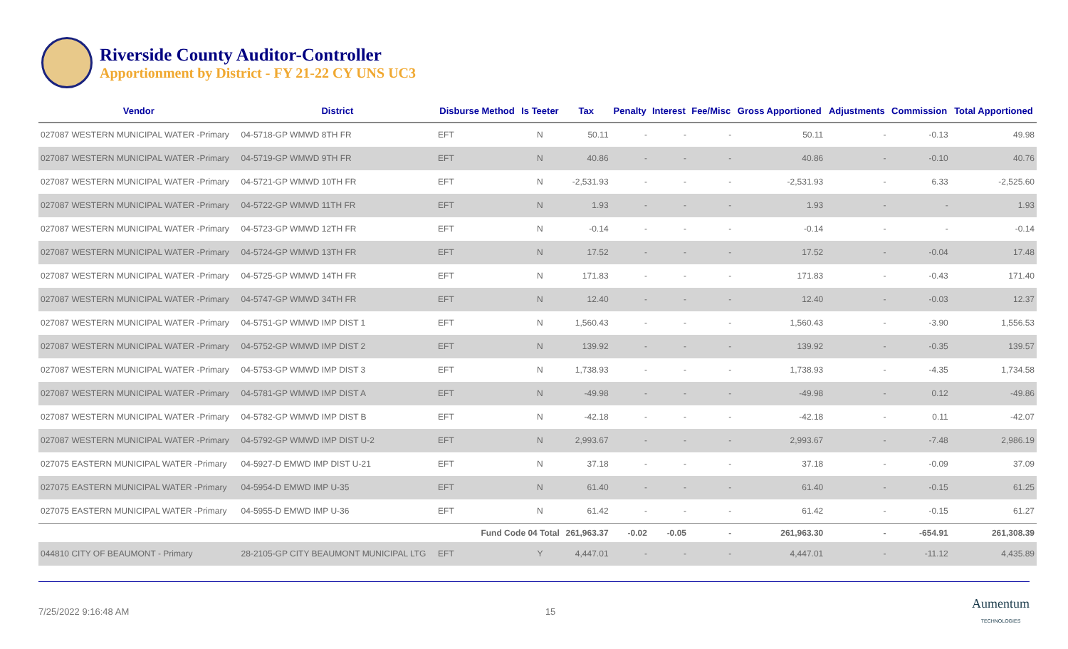Riverside County Auditor-Controller
Apportionment by District - FY 21-22 CY UNS UC3
| Vendor | District | Disburse Method | Is Teeter | Tax | Penalty | Interest | Fee/Misc | Gross Apportioned | Adjustments | Commission | Total Apportioned |
| --- | --- | --- | --- | --- | --- | --- | --- | --- | --- | --- | --- |
| 027087 WESTERN MUNICIPAL WATER -Primary | 04-5718-GP WMWD 8TH FR | EFT | N | 50.11 | - | - | - | 50.11 | - | -0.13 | 49.98 |
| 027087 WESTERN MUNICIPAL WATER -Primary | 04-5719-GP WMWD 9TH FR | EFT | N | 40.86 | - | - | - | 40.86 | - | -0.10 | 40.76 |
| 027087 WESTERN MUNICIPAL WATER -Primary | 04-5721-GP WMWD 10TH FR | EFT | N | -2,531.93 | - | - | - | -2,531.93 | - | 6.33 | -2,525.60 |
| 027087 WESTERN MUNICIPAL WATER -Primary | 04-5722-GP WMWD 11TH FR | EFT | N | 1.93 | - | - | - | 1.93 | - | - | 1.93 |
| 027087 WESTERN MUNICIPAL WATER -Primary | 04-5723-GP WMWD 12TH FR | EFT | N | -0.14 | - | - | - | -0.14 | - | - | -0.14 |
| 027087 WESTERN MUNICIPAL WATER -Primary | 04-5724-GP WMWD 13TH FR | EFT | N | 17.52 | - | - | - | 17.52 | - | -0.04 | 17.48 |
| 027087 WESTERN MUNICIPAL WATER -Primary | 04-5725-GP WMWD 14TH FR | EFT | N | 171.83 | - | - | - | 171.83 | - | -0.43 | 171.40 |
| 027087 WESTERN MUNICIPAL WATER -Primary | 04-5747-GP WMWD 34TH FR | EFT | N | 12.40 | - | - | - | 12.40 | - | -0.03 | 12.37 |
| 027087 WESTERN MUNICIPAL WATER -Primary | 04-5751-GP WMWD IMP DIST 1 | EFT | N | 1,560.43 | - | - | - | 1,560.43 | - | -3.90 | 1,556.53 |
| 027087 WESTERN MUNICIPAL WATER -Primary | 04-5752-GP WMWD IMP DIST 2 | EFT | N | 139.92 | - | - | - | 139.92 | - | -0.35 | 139.57 |
| 027087 WESTERN MUNICIPAL WATER -Primary | 04-5753-GP WMWD IMP DIST 3 | EFT | N | 1,738.93 | - | - | - | 1,738.93 | - | -4.35 | 1,734.58 |
| 027087 WESTERN MUNICIPAL WATER -Primary | 04-5781-GP WMWD IMP DIST A | EFT | N | -49.98 | - | - | - | -49.98 | - | 0.12 | -49.86 |
| 027087 WESTERN MUNICIPAL WATER -Primary | 04-5782-GP WMWD IMP DIST B | EFT | N | -42.18 | - | - | - | -42.18 | - | 0.11 | -42.07 |
| 027087 WESTERN MUNICIPAL WATER -Primary | 04-5792-GP WMWD IMP DIST U-2 | EFT | N | 2,993.67 | - | - | - | 2,993.67 | - | -7.48 | 2,986.19 |
| 027075 EASTERN MUNICIPAL WATER -Primary | 04-5927-D EMWD IMP DIST U-21 | EFT | N | 37.18 | - | - | - | 37.18 | - | -0.09 | 37.09 |
| 027075 EASTERN MUNICIPAL WATER -Primary | 04-5954-D EMWD IMP U-35 | EFT | N | 61.40 | - | - | - | 61.40 | - | -0.15 | 61.25 |
| 027075 EASTERN MUNICIPAL WATER -Primary | 04-5955-D EMWD IMP U-36 | EFT | N | 61.42 | - | - | - | 61.42 | - | -0.15 | 61.27 |
| | | Fund Code 04 Total | | 261,963.37 | -0.02 | -0.05 | - | 261,963.30 | - | -654.91 | 261,308.39 |
| 044810 CITY OF BEAUMONT - Primary | 28-2105-GP CITY BEAUMONT MUNICIPAL LTG | EFT | Y | 4,447.01 | - | - | - | 4,447.01 | - | -11.12 | 4,435.89 |
7/25/2022 9:16:48 AM 15 Aumentum
TECHNOLOGIES